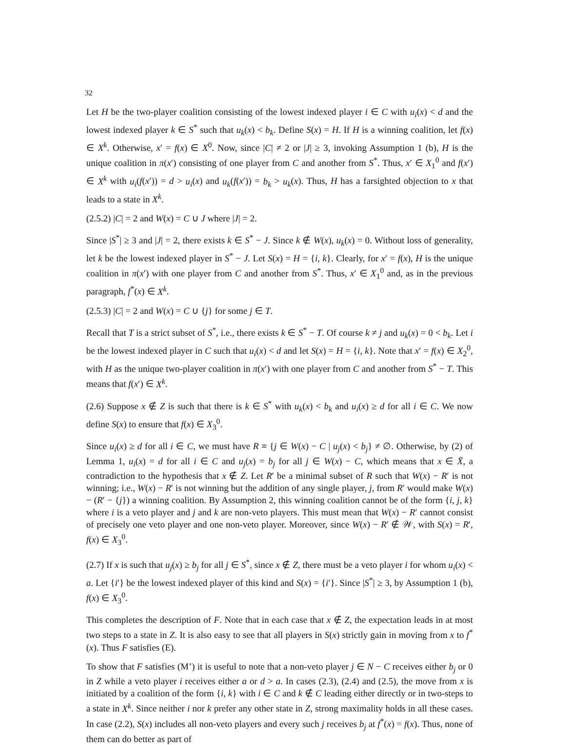32
Let H be the two-player coalition consisting of the lowest indexed player i ∈ C with u<sub>i</sub>(x) < d and the lowest indexed player k ∈ S<sup>*</sup> such that u<sub>k</sub>(x) < b<sub>k</sub>. Define S(x) = H. If H is a winning coalition, let f(x) ∈ X<sup>k</sup>. Otherwise, x′ = f(x) ∈ X<sup>0</sup>. Now, since |C| ≠ 2 or |J| ≥ 3, invoking Assumption 1 (b), H is the unique coalition in π(x′) consisting of one player from C and another from S<sup>*</sup>. Thus, x′ ∈ X<sub>1</sub><sup>0</sup> and f(x′) ∈ X<sup>k</sup> with u<sub>i</sub>(f(x′)) = d > u<sub>i</sub>(x) and u<sub>k</sub>(f(x′)) = b<sub>k</sub> > u<sub>k</sub>(x). Thus, H has a farsighted objection to x that leads to a state in X<sup>k</sup>.
(2.5.2) |C| = 2 and W(x) = C ∪ J where |J| = 2.
Since |S<sup>*</sup>| ≥ 3 and |J| = 2, there exists k ∈ S<sup>*</sup> − J. Since k ∉ W(x), u<sub>k</sub>(x) = 0. Without loss of generality, let k be the lowest indexed player in S<sup>*</sup> − J. Let S(x) = H = {i, k}. Clearly, for x′ = f(x), H is the unique coalition in π(x′) with one player from C and another from S<sup>*</sup>. Thus, x′ ∈ X<sub>1</sub><sup>0</sup> and, as in the previous paragraph, f<sup>*</sup>(x) ∈ X<sup>k</sup>.
(2.5.3) |C| = 2 and W(x) = C ∪ {j} for some j ∈ T.
Recall that T is a strict subset of S<sup>*</sup>, i.e., there exists k ∈ S<sup>*</sup> − T. Of course k ≠ j and u<sub>k</sub>(x) = 0 < b<sub>k</sub>. Let i be the lowest indexed player in C such that u<sub>i</sub>(x) < d and let S(x) = H = {i, k}. Note that x′ = f(x) ∈ X<sub>2</sub><sup>0</sup>, with H as the unique two-player coalition in π(x′) with one player from C and another from S<sup>*</sup> − T. This means that f(x′) ∈ X<sup>k</sup>.
(2.6) Suppose x ∉ Z is such that there is k ∈ S<sup>*</sup> with u<sub>k</sub>(x) < b<sub>k</sub> and u<sub>i</sub>(x) ≥ d for all i ∈ C. We now define S(x) to ensure that f(x) ∈ X<sub>3</sub><sup>0</sup>.
Since u<sub>i</sub>(x) ≥ d for all i ∈ C, we must have R ≡ {j ∈ W(x) − C | u<sub>j</sub>(x) < b<sub>j</sub>} ≠ ∅. Otherwise, by (2) of Lemma 1, u<sub>i</sub>(x) = d for all i ∈ C and u<sub>j</sub>(x) = b<sub>j</sub> for all j ∈ W(x) − C, which means that x ∈ X̄, a contradiction to the hypothesis that x ∉ Z. Let R′ be a minimal subset of R such that W(x) − R′ is not winning; i.e., W(x) − R′ is not winning but the addition of any single player, j, from R′ would make W(x) − (R′ − {j}) a winning coalition. By Assumption 2, this winning coalition cannot be of the form {i, j, k} where i is a veto player and j and k are non-veto players. This must mean that W(x) − R′ cannot consist of precisely one veto player and one non-veto player. Moreover, since W(x) − R′ ∉ 𝒲, with S(x) = R′, f(x) ∈ X<sub>3</sub><sup>0</sup>.
(2.7) If x is such that u<sub>j</sub>(x) ≥ b<sub>j</sub> for all j ∈ S<sup>*</sup>, since x ∉ Z, there must be a veto player i for whom u<sub>i</sub>(x) < a. Let {i′} be the lowest indexed player of this kind and S(x) = {i′}. Since |S<sup>*</sup>| ≥ 3, by Assumption 1 (b), f(x) ∈ X<sub>3</sub><sup>0</sup>.
This completes the description of F. Note that in each case that x ∉ Z, the expectation leads in at most two steps to a state in Z. It is also easy to see that all players in S(x) strictly gain in moving from x to f<sup>*</sup>(x). Thus F satisfies (E).
To show that F satisfies (M’) it is useful to note that a non-veto player j ∈ N − C receives either b<sub>j</sub> or 0 in Z while a veto player i receives either a or d > a. In cases (2.3), (2.4) and (2.5), the move from x is initiated by a coalition of the form {i, k} with i ∈ C and k ∉ C leading either directly or in two-steps to a state in X<sup>k</sup>. Since neither i nor k prefer any other state in Z, strong maximality holds in all these cases. In case (2.2), S(x) includes all non-veto players and every such j receives b<sub>j</sub> at f<sup>*</sup>(x) = f(x). Thus, none of them can do better as part of